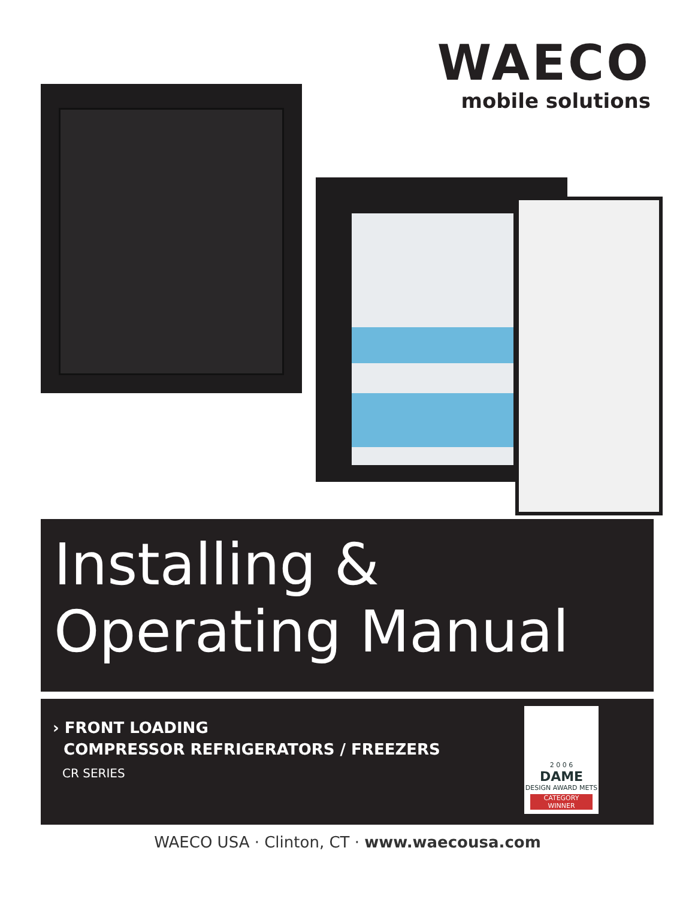WAECO
mobile solutions
Installing &
Operating Manual
› FRONT LOADING
COMPRESSOR REFRIGERATORS / FREEZERS
CR SERIES
2 0 0 6
DAME
DESIGN AWARD METS
CATEGORY WINNER
WAECO USA · Clinton, CT · www.waecousa.com